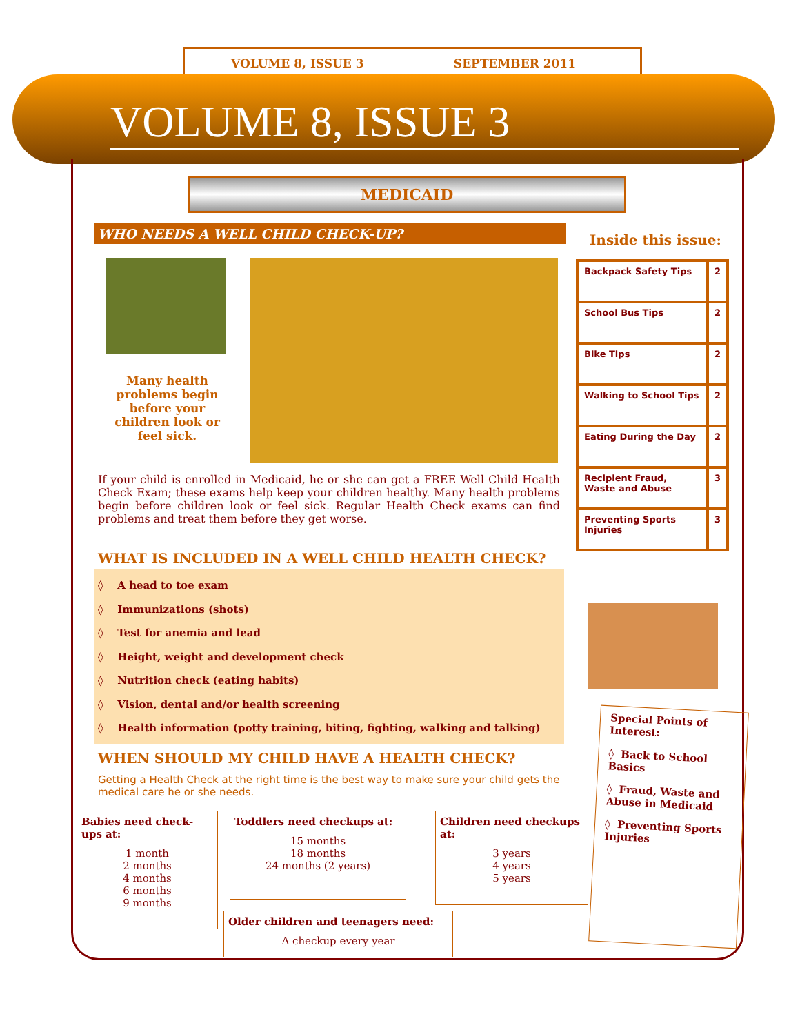VOLUME 8, ISSUE 3 SEPTEMBER 2011
VOLUME 8, ISSUE 3
MEDICAID
WHO NEEDS A WELL CHILD CHECK-UP?
Many health problems begin before your children look or feel sick.
If your child is enrolled in Medicaid, he or she can get a FREE Well Child Health Check Exam; these exams help keep your children healthy. Many health problems begin before children look or feel sick. Regular Health Check exams can find problems and treat them before they get worse.
WHAT IS INCLUDED IN A WELL CHILD HEALTH CHECK?
◊ A head to toe exam
◊ Immunizations (shots)
◊ Test for anemia and lead
◊ Height, weight and development check
◊ Nutrition check (eating habits)
◊ Vision, dental and/or health screening
◊ Health information (potty training, biting, fighting, walking and talking)
WHEN SHOULD MY CHILD HAVE A HEALTH CHECK?
Getting a Health Check at the right time is the best way to make sure your child gets the medical care he or she needs.
Babies need check-ups at:
1 month
2 months
4 months
6 months
9 months
Toddlers need checkups at:
15 months
18 months
24 months (2 years)
Children need checkups at:
3 years
4 years
5 years
Older children and teenagers need:
A checkup every year
Inside this issue:
| Backpack Safety Tips | 2 |
| School Bus Tips | 2 |
| Bike Tips | 2 |
| Walking to School Tips | 2 |
| Eating During the Day | 2 |
| Recipient Fraud, Waste and Abuse | 3 |
| Preventing Sports Injuries | 3 |
Special Points of Interest:
◊ Back to School Basics
◊ Fraud, Waste and Abuse in Medicaid
◊ Preventing Sports Injuries